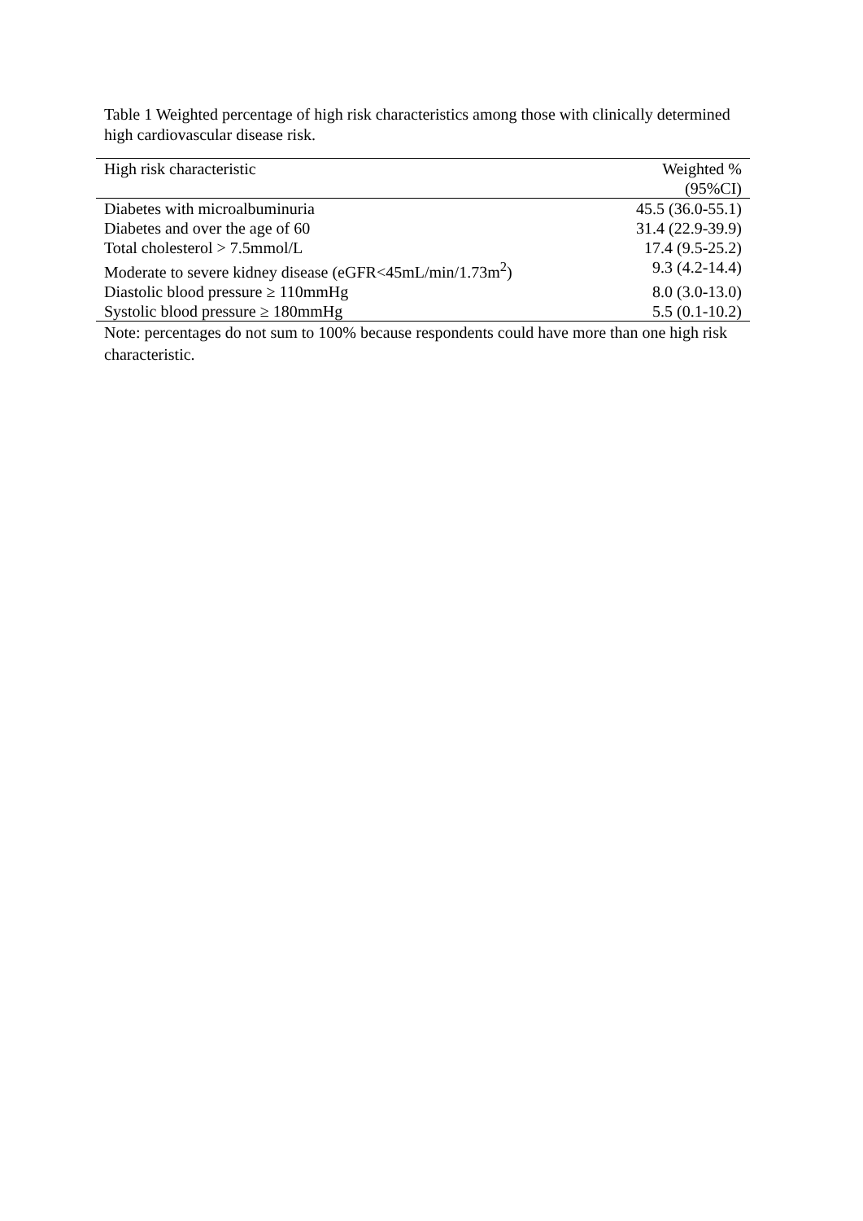Table 1 Weighted percentage of high risk characteristics among those with clinically determined high cardiovascular disease risk.
| High risk characteristic | Weighted % (95%CI) |
| --- | --- |
| Diabetes with microalbuminuria | 45.5 (36.0-55.1) |
| Diabetes and over the age of 60 | 31.4 (22.9-39.9) |
| Total cholesterol > 7.5mmol/L | 17.4 (9.5-25.2) |
| Moderate to severe kidney disease (eGFR<45mL/min/1.73m<sup>2</sup>) | 9.3 (4.2-14.4) |
| Diastolic blood pressure ≥ 110mmHg | 8.0 (3.0-13.0) |
| Systolic blood pressure ≥ 180mmHg | 5.5 (0.1-10.2) |
Note: percentages do not sum to 100% because respondents could have more than one high risk characteristic.